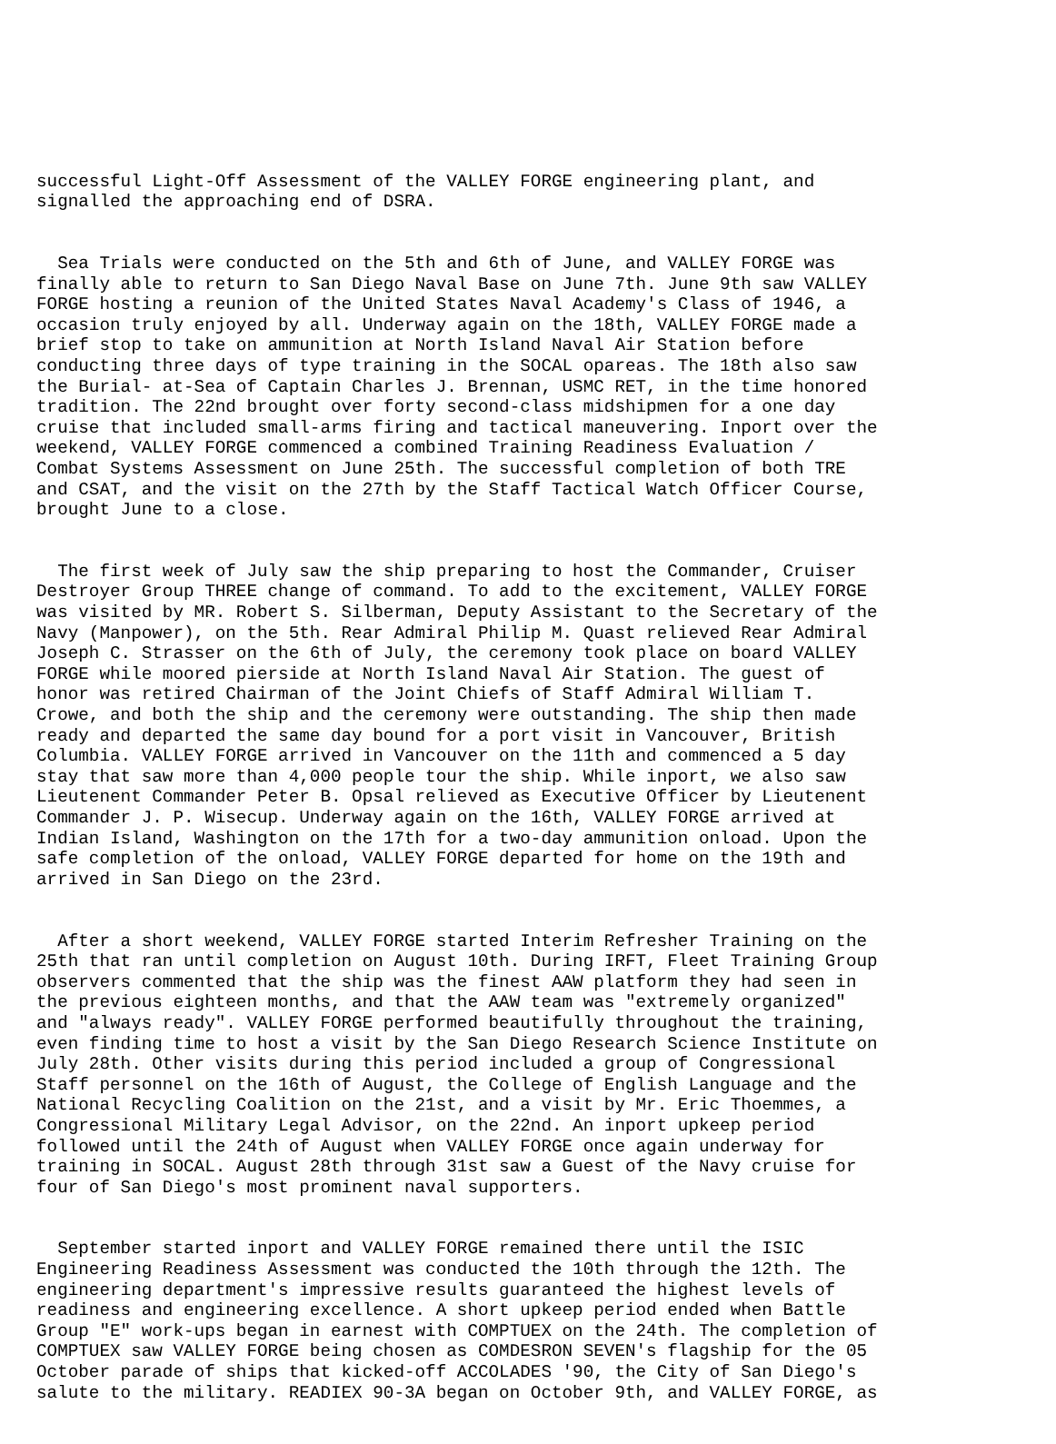successful Light-Off Assessment of the VALLEY FORGE engineering plant, and signalled the approaching end of DSRA.
Sea Trials were conducted on the 5th and 6th of June, and VALLEY FORGE was finally able to return to San Diego Naval Base on June 7th. June 9th saw VALLEY FORGE hosting a reunion of the United States Naval Academy's Class of 1946, a occasion truly enjoyed by all. Underway again on the 18th, VALLEY FORGE made a brief stop to take on ammunition at North Island Naval Air Station before conducting three days of type training in the SOCAL opareas. The 18th also saw the Burial- at-Sea of Captain Charles J. Brennan, USMC RET, in the time honored tradition. The 22nd brought over forty second-class midshipmen for a one day cruise that included small-arms firing and tactical maneuvering. Inport over the weekend, VALLEY FORGE commenced a combined Training Readiness Evaluation / Combat Systems Assessment on June 25th. The successful completion of both TRE and CSAT, and the visit on the 27th by the Staff Tactical Watch Officer Course, brought June to a close.
The first week of July saw the ship preparing to host the Commander, Cruiser Destroyer Group THREE change of command. To add to the excitement, VALLEY FORGE was visited by MR. Robert S. Silberman, Deputy Assistant to the Secretary of the Navy (Manpower), on the 5th. Rear Admiral Philip M. Quast relieved Rear Admiral Joseph C. Strasser on the 6th of July, the ceremony took place on board VALLEY FORGE while moored pierside at North Island Naval Air Station. The guest of honor was retired Chairman of the Joint Chiefs of Staff Admiral William T. Crowe, and both the ship and the ceremony were outstanding. The ship then made ready and departed the same day bound for a port visit in Vancouver, British Columbia. VALLEY FORGE arrived in Vancouver on the 11th and commenced a 5 day stay that saw more than 4,000 people tour the ship. While inport, we also saw Lieutenent Commander Peter B. Opsal relieved as Executive Officer by Lieutenent Commander J. P. Wisecup. Underway again on the 16th, VALLEY FORGE arrived at Indian Island, Washington on the 17th for a two-day ammunition onload. Upon the safe completion of the onload, VALLEY FORGE departed for home on the 19th and arrived in San Diego on the 23rd.
After a short weekend, VALLEY FORGE started Interim Refresher Training on the 25th that ran until completion on August 10th. During IRFT, Fleet Training Group observers commented that the ship was the finest AAW platform they had seen in the previous eighteen months, and that the AAW team was "extremely organized" and "always ready". VALLEY FORGE performed beautifully throughout the training, even finding time to host a visit by the San Diego Research Science Institute on July 28th. Other visits during this period included a group of Congressional Staff personnel on the 16th of August, the College of English Language and the National Recycling Coalition on the 21st, and a visit by Mr. Eric Thoemmes, a Congressional Military Legal Advisor, on the 22nd. An inport upkeep period followed until the 24th of August when VALLEY FORGE once again underway for training in SOCAL. August 28th through 31st saw a Guest of the Navy cruise for four of San Diego's most prominent naval supporters.
September started inport and VALLEY FORGE remained there until the ISIC Engineering Readiness Assessment was conducted the 10th through the 12th. The engineering department's impressive results guaranteed the highest levels of readiness and engineering excellence. A short upkeep period ended when Battle Group "E" work-ups began in earnest with COMPTUEX on the 24th. The completion of COMPTUEX saw VALLEY FORGE being chosen as COMDESRON SEVEN's flagship for the 05 October parade of ships that kicked-off ACCOLADES '90, the City of San Diego's salute to the military. READIEX 90-3A began on October 9th, and VALLEY FORGE, as